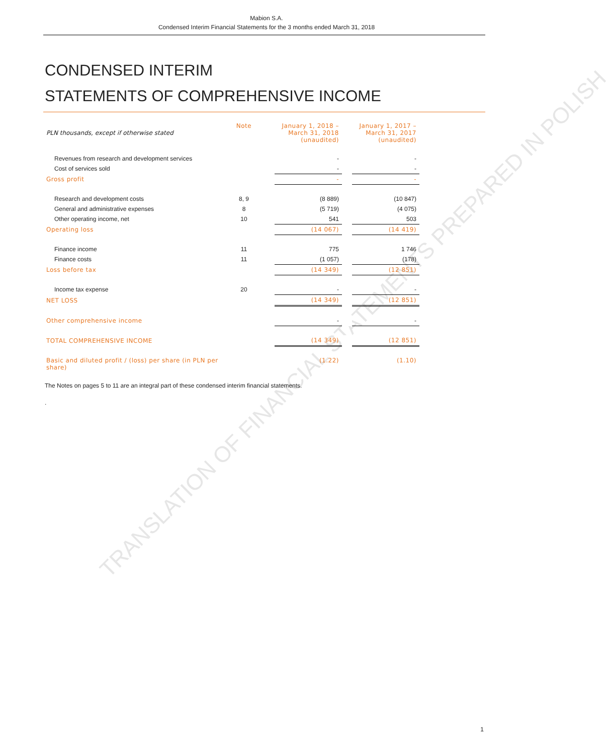Mabion S.A.
Condensed Interim Financial Statements for the 3 months ended March 31, 2018
CONDENSED INTERIM
STATEMENTS OF COMPREHENSIVE INCOME
| PLN thousands, except if otherwise stated | Note | January 1, 2018 – March 31, 2018 (unaudited) | January 1, 2017 – March 31, 2017 (unaudited) |
| Revenues from research and development services | | - | - |
| Cost of services sold | | - | - |
| Gross profit | | - | - |
| Research and development costs | 8, 9 | (8 889) | (10 847) |
| General and administrative expenses | 8 | (5 719) | (4 075) |
| Other operating income, net | 10 | 541 | 503 |
| Operating loss | | (14 067) | (14 419) |
| Finance income | 11 | 775 | 1 746 |
| Finance costs | 11 | (1 057) | (178) |
| Loss before tax | | (14 349) | (12 851) |
| Income tax expense | 20 | - | - |
| NET LOSS | | (14 349) | (12 851) |
| Other comprehensive income | | - | - |
| TOTAL COMPREHENSIVE INCOME | | (14 349) | (12 851) |
| Basic and diluted profit / (loss) per share (in PLN per share) | | (1.22) | (1.10) |
The Notes on pages 5 to 11 are an integral part of these condensed interim financial statements.
.
TRANSLATION OF FINANCIAL STATEMENTS PREPARED IN POLISH
1